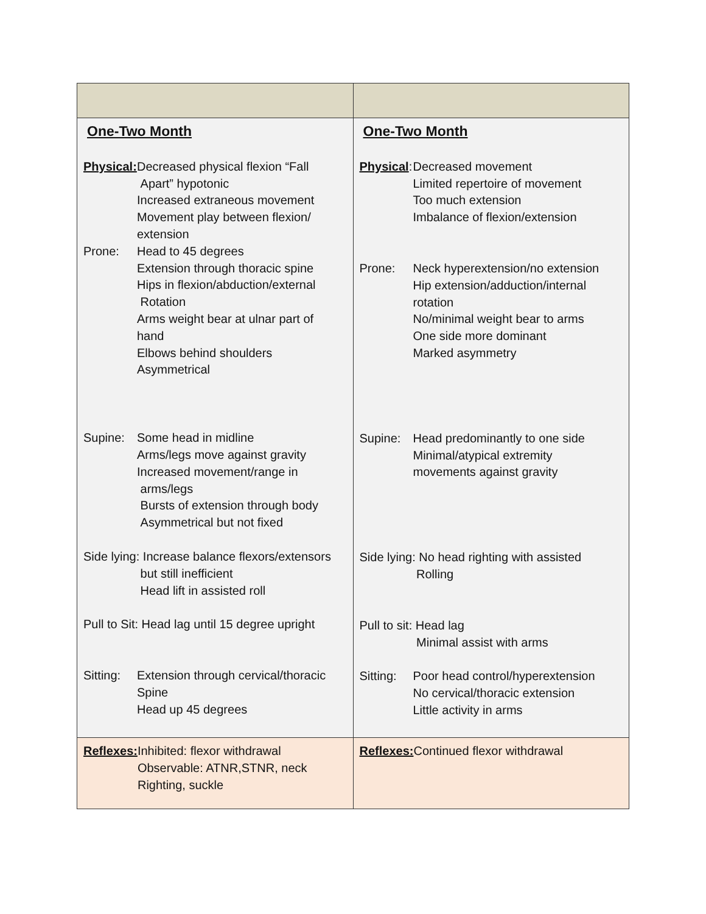| One-Two Month Physical: Decreased physical flexion “Fall Apart” hypotonic Increased extraneous movement Movement play between flexion/ extension Prone: Head to 45 degrees Extension through thoracic spine Hips in flexion/abduction/external Rotation Arms weight bear at ulnar part of hand Elbows behind shoulders Asymmetrical Supine: Some head in midline Arms/legs move against gravity Increased movement/range in arms/legs Bursts of extension through body Asymmetrical but not fixed Side lying: Increase balance flexors/extensors but still inefficient Head lift in assisted roll Pull to Sit: Head lag until 15 degree upright Sitting: Extension through cervical/thoracic Spine Head up 45 degrees | One-Two Month Physical : Decreased movement Limited repertoire of movement Too much extension Imbalance of flexion/extension Prone: Neck hyperextension/no extension Hip extension/adduction/internal rotation No/minimal weight bear to arms One side more dominant Marked asymmetry Supine: Head predominantly to one side Minimal/atypical extremity movements against gravity Side lying: No head righting with assisted Rolling Pull to sit: Head lag Minimal assist with arms Sitting: Poor head control/hyperextension No cervical/thoracic extension Little activity in arms |
| Reflexes: Inhibited: flexor withdrawal Observable: ATNR,STNR, neck Righting, suckle | Reflexes: Continued flexor withdrawal |